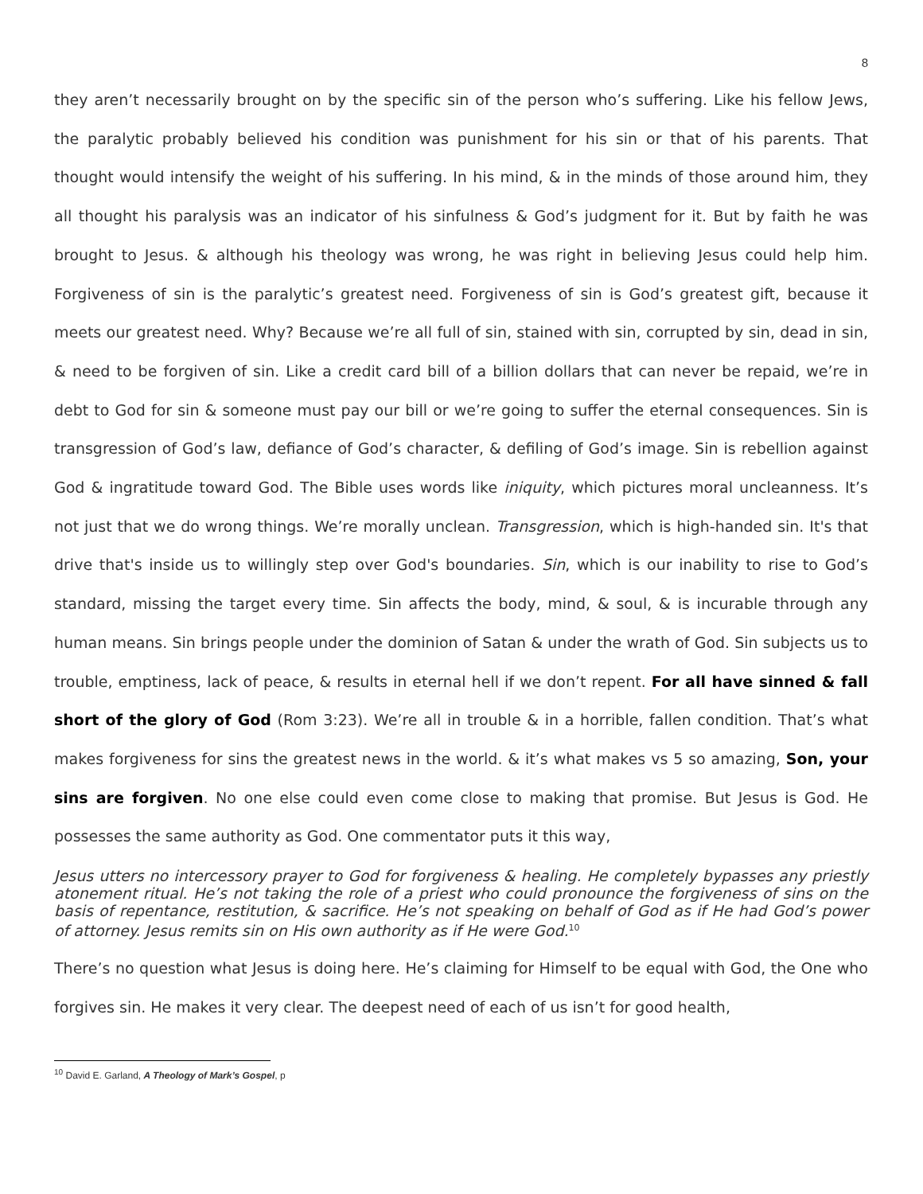8
they aren’t necessarily brought on by the specific sin of the person who’s suffering. Like his fellow Jews, the paralytic probably believed his condition was punishment for his sin or that of his parents. That thought would intensify the weight of his suffering. In his mind, & in the minds of those around him, they all thought his paralysis was an indicator of his sinfulness & God’s judgment for it. But by faith he was brought to Jesus. & although his theology was wrong, he was right in believing Jesus could help him. Forgiveness of sin is the paralytic’s greatest need. Forgiveness of sin is God’s greatest gift, because it meets our greatest need. Why? Because we’re all full of sin, stained with sin, corrupted by sin, dead in sin, & need to be forgiven of sin. Like a credit card bill of a billion dollars that can never be repaid, we’re in debt to God for sin & someone must pay our bill or we’re going to suffer the eternal consequences. Sin is transgression of God’s law, defiance of God’s character, & defiling of God’s image. Sin is rebellion against God & ingratitude toward God. The Bible uses words like iniquity, which pictures moral uncleanness. It’s not just that we do wrong things. We’re morally unclean. Transgression, which is high-handed sin. It's that drive that's inside us to willingly step over God's boundaries. Sin, which is our inability to rise to God’s standard, missing the target every time. Sin affects the body, mind, & soul, & is incurable through any human means. Sin brings people under the dominion of Satan & under the wrath of God. Sin subjects us to trouble, emptiness, lack of peace, & results in eternal hell if we don’t repent. For all have sinned & fall short of the glory of God (Rom 3:23). We’re all in trouble & in a horrible, fallen condition. That’s what makes forgiveness for sins the greatest news in the world. & it’s what makes vs 5 so amazing, Son, your sins are forgiven. No one else could even come close to making that promise. But Jesus is God. He possesses the same authority as God. One commentator puts it this way,
Jesus utters no intercessory prayer to God for forgiveness & healing. He completely bypasses any priestly atonement ritual. He’s not taking the role of a priest who could pronounce the forgiveness of sins on the basis of repentance, restitution, & sacrifice. He’s not speaking on behalf of God as if He had God’s power of attorney. Jesus remits sin on His own authority as if He were God.<sup>10</sup>
There’s no question what Jesus is doing here. He’s claiming for Himself to be equal with God, the One who forgives sin. He makes it very clear. The deepest need of each of us isn’t for good health,
<sup>10</sup> David E. Garland, A Theology of Mark’s Gospel, p